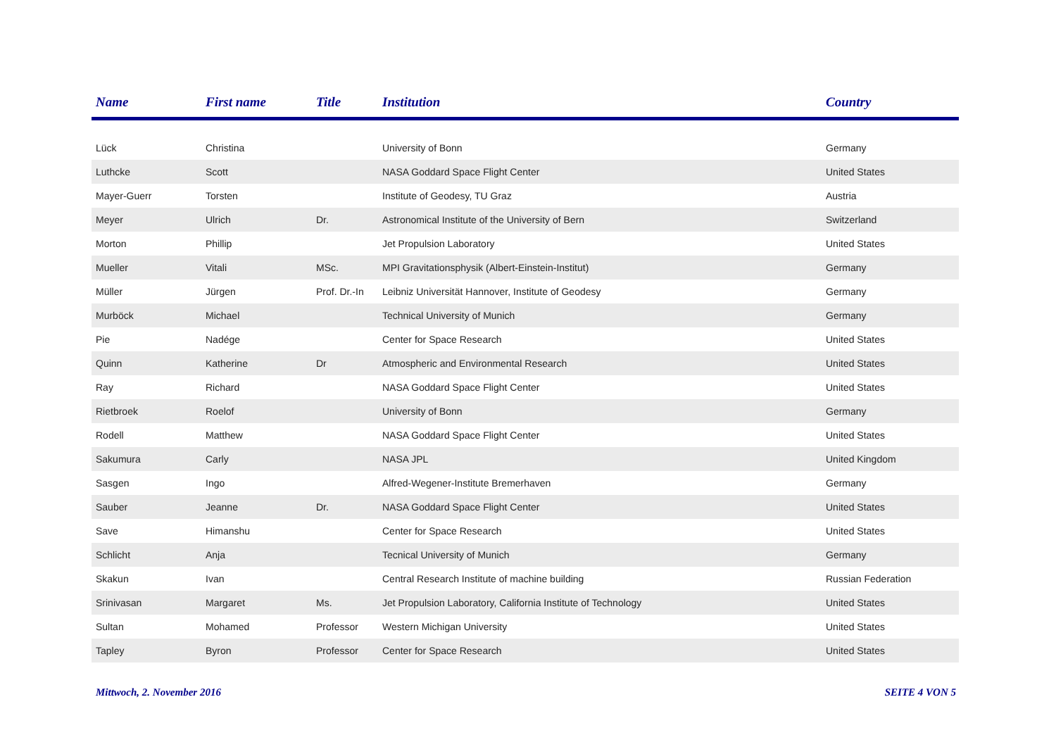| Name | First name | Title | Institution | Country |
| --- | --- | --- | --- | --- |
| Lück | Christina | | University of Bonn | Germany |
| Luthcke | Scott | | NASA Goddard Space Flight Center | United States |
| Mayer-Guerr | Torsten | | Institute of Geodesy, TU Graz | Austria |
| Meyer | Ulrich | Dr. | Astronomical Institute of the University of Bern | Switzerland |
| Morton | Phillip | | Jet Propulsion Laboratory | United States |
| Mueller | Vitali | MSc. | MPI Gravitationsphysik (Albert-Einstein-Institut) | Germany |
| Müller | Jürgen | Prof. Dr.-In | Leibniz Universität Hannover, Institute of Geodesy | Germany |
| Murböck | Michael | | Technical University of Munich | Germany |
| Pie | Nadége | | Center for Space Research | United States |
| Quinn | Katherine | Dr | Atmospheric and Environmental Research | United States |
| Ray | Richard | | NASA Goddard Space Flight Center | United States |
| Rietbroek | Roelof | | University of Bonn | Germany |
| Rodell | Matthew | | NASA Goddard Space Flight Center | United States |
| Sakumura | Carly | | NASA JPL | United Kingdom |
| Sasgen | Ingo | | Alfred-Wegener-Institute Bremerhaven | Germany |
| Sauber | Jeanne | Dr. | NASA Goddard Space Flight Center | United States |
| Save | Himanshu | | Center for Space Research | United States |
| Schlicht | Anja | | Tecnical University of Munich | Germany |
| Skakun | Ivan | | Central Research Institute of machine building | Russian Federation |
| Srinivasan | Margaret | Ms. | Jet Propulsion Laboratory, California Institute of Technology | United States |
| Sultan | Mohamed | Professor | Western Michigan University | United States |
| Tapley | Byron | Professor | Center for Space Research | United States |
Mittwoch, 2. November 2016 SEITE 4 VON 5